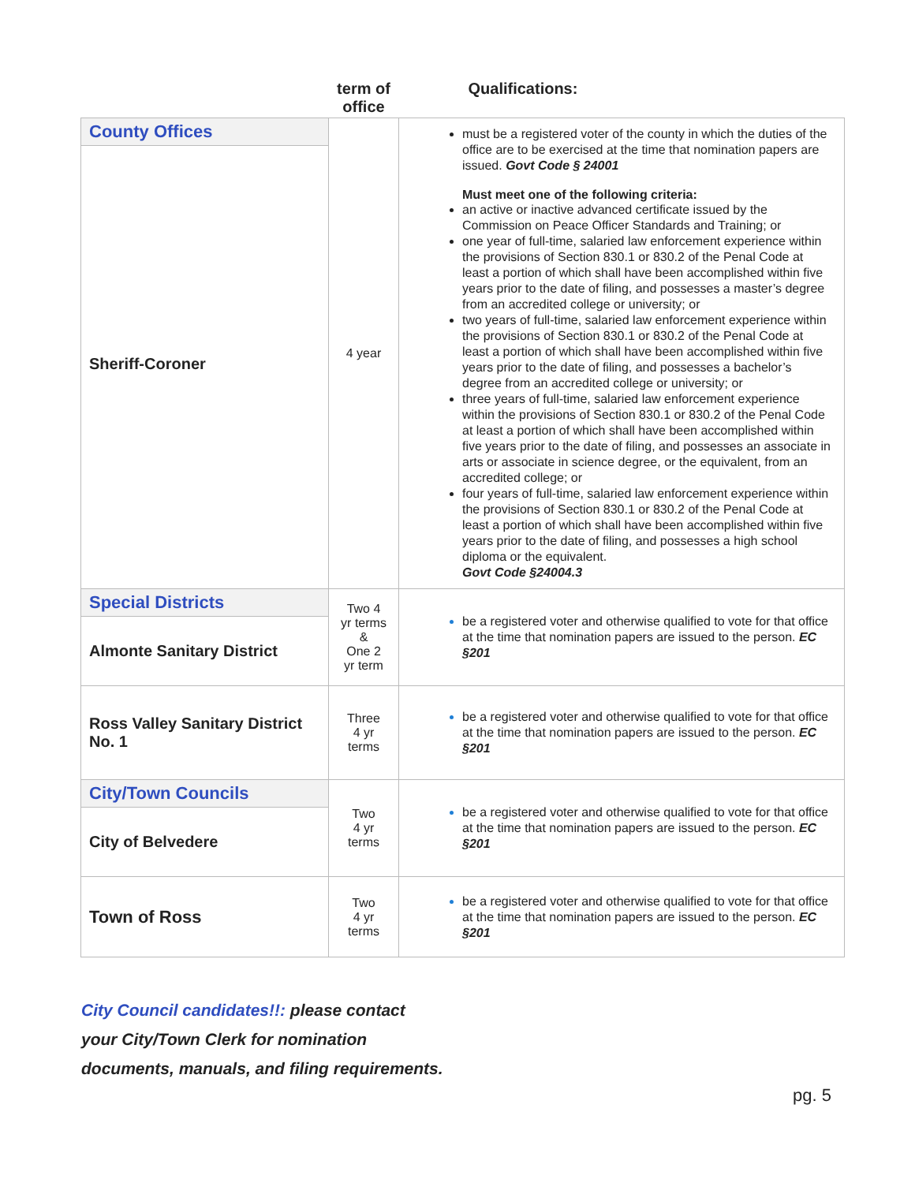| | term of office | Qualifications: |
| --- | --- | --- |
| County Offices Sheriff-Coroner | 4 year | must be a registered voter of the county in which the duties of the office are to be exercised at the time that nomination papers are issued. Govt Code § 24001 Must meet one of the following criteria: an active or inactive advanced certificate issued by the Commission on Peace Officer Standards and Training; or one year of full-time, salaried law enforcement experience within the provisions of Section 830.1 or 830.2 of the Penal Code at least a portion of which shall have been accomplished within five years prior to the date of filing, and possesses a master’s degree from an accredited college or university; or two years of full-time, salaried law enforcement experience within the provisions of Section 830.1 or 830.2 of the Penal Code at least a portion of which shall have been accomplished within five years prior to the date of filing, and possesses a bachelor’s degree from an accredited college or university; or three years of full-time, salaried law enforcement experience within the provisions of Section 830.1 or 830.2 of the Penal Code at least a portion of which shall have been accomplished within five years prior to the date of filing, and possesses an associate in arts or associate in science degree, or the equivalent, from an accredited college; or four years of full-time, salaried law enforcement experience within the provisions of Section 830.1 or 830.2 of the Penal Code at least a portion of which shall have been accomplished within five years prior to the date of filing, and possesses a high school diploma or the equivalent. Govt Code §24004.3 |
| Special Districts Almonte Sanitary District | Two 4 yr terms & One 2 yr term | be a registered voter and otherwise qualified to vote for that office at the time that nomination papers are issued to the person. EC §201 |
| Ross Valley Sanitary District No. 1 | Three 4 yr terms | be a registered voter and otherwise qualified to vote for that office at the time that nomination papers are issued to the person. EC §201 |
| City/Town Councils City of Belvedere | Two 4 yr terms | be a registered voter and otherwise qualified to vote for that office at the time that nomination papers are issued to the person. EC §201 |
| Town of Ross | Two 4 yr terms | be a registered voter and otherwise qualified to vote for that office at the time that nomination papers are issued to the person. EC §201 |
City Council candidates!!: please contact
your City/Town Clerk for nomination
documents, manuals, and filing requirements.
pg. 5